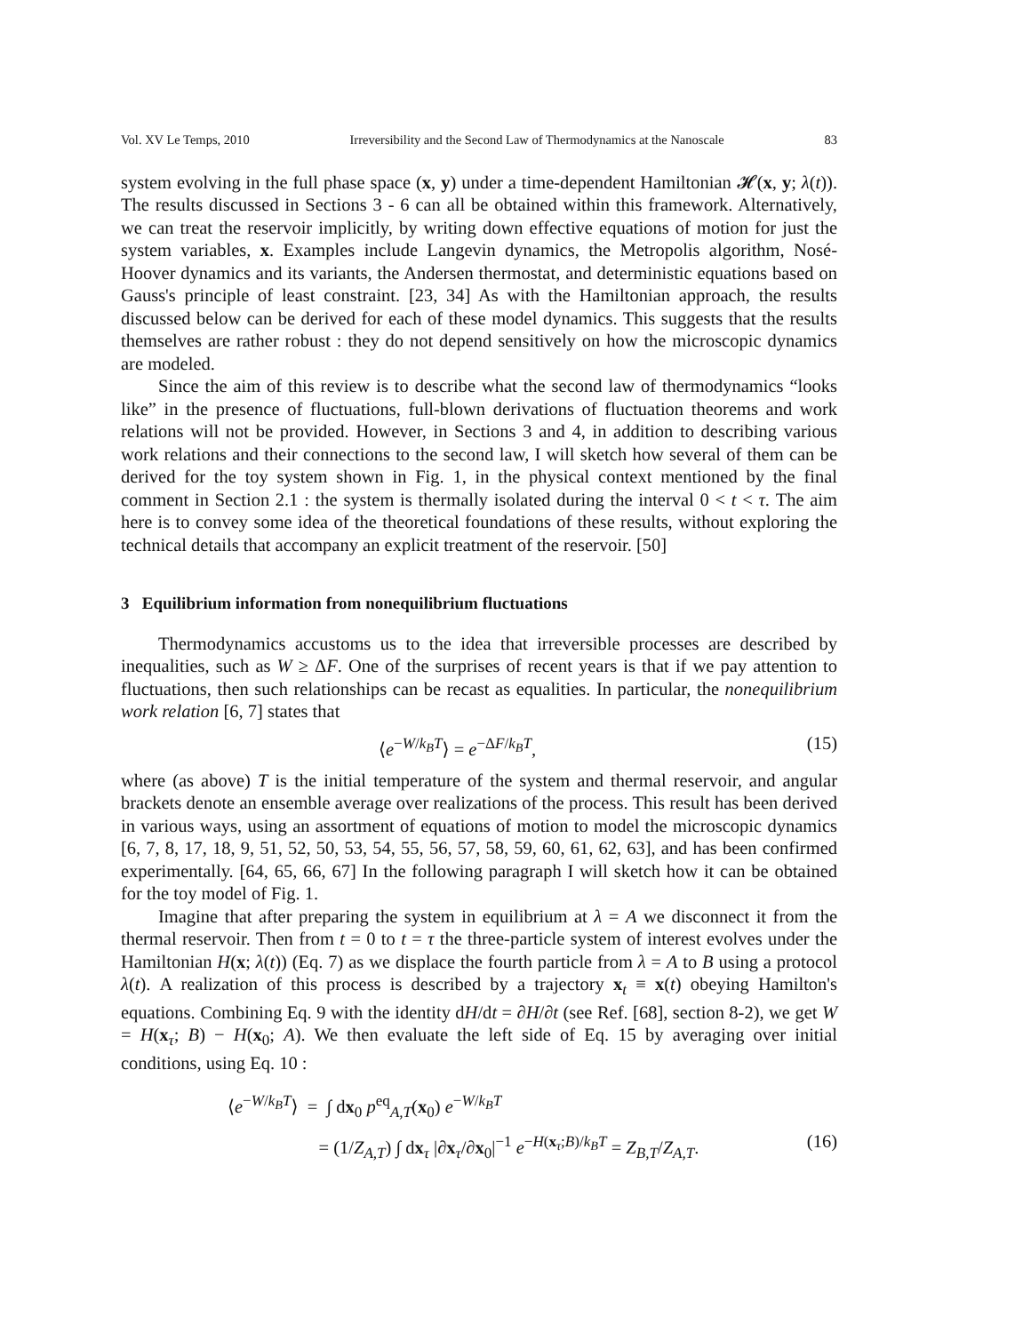Vol. XV Le Temps, 2010 Irreversibility and the Second Law of Thermodynamics at the Nanoscale 83
system evolving in the full phase space (x, y) under a time-dependent Hamiltonian 𝓗(x, y; λ(t)). The results discussed in Sections 3 - 6 can all be obtained within this framework. Alternatively, we can treat the reservoir implicitly, by writing down effective equations of motion for just the system variables, x. Examples include Langevin dynamics, the Metropolis algorithm, Nosé-Hoover dynamics and its variants, the Andersen thermostat, and deterministic equations based on Gauss's principle of least constraint. [23, 34] As with the Hamiltonian approach, the results discussed below can be derived for each of these model dynamics. This suggests that the results themselves are rather robust : they do not depend sensitively on how the microscopic dynamics are modeled.
Since the aim of this review is to describe what the second law of thermodynamics “looks like” in the presence of fluctuations, full-blown derivations of fluctuation theorems and work relations will not be provided. However, in Sections 3 and 4, in addition to describing various work relations and their connections to the second law, I will sketch how several of them can be derived for the toy system shown in Fig. 1, in the physical context mentioned by the final comment in Section 2.1 : the system is thermally isolated during the interval 0 < t < τ. The aim here is to convey some idea of the theoretical foundations of these results, without exploring the technical details that accompany an explicit treatment of the reservoir. [50]
3 Equilibrium information from nonequilibrium fluctuations
Thermodynamics accustoms us to the idea that irreversible processes are described by inequalities, such as W ≥ ΔF. One of the surprises of recent years is that if we pay attention to fluctuations, then such relationships can be recast as equalities. In particular, the nonequilibrium work relation [6, 7] states that
⟨e<sup>−W/k<sub>B</sub>T</sup>⟩ = e<sup>−ΔF/k<sub>B</sub>T</sup>, (15)
where (as above) T is the initial temperature of the system and thermal reservoir, and angular brackets denote an ensemble average over realizations of the process. This result has been derived in various ways, using an assortment of equations of motion to model the microscopic dynamics [6, 7, 8, 17, 18, 9, 51, 52, 50, 53, 54, 55, 56, 57, 58, 59, 60, 61, 62, 63], and has been confirmed experimentally. [64, 65, 66, 67] In the following paragraph I will sketch how it can be obtained for the toy model of Fig. 1.
Imagine that after preparing the system in equilibrium at λ = A we disconnect it from the thermal reservoir. Then from t = 0 to t = τ the three-particle system of interest evolves under the Hamiltonian H(x; λ(t)) (Eq. 7) as we displace the fourth particle from λ = A to B using a protocol λ(t). A realization of this process is described by a trajectory x<sub>t</sub> ≡ x(t) obeying Hamilton's equations. Combining Eq. 9 with the identity dH/dt = ∂H/∂t (see Ref. [68], section 8-2), we get W = H(x<sub>τ</sub>; B) − H(x<sub>0</sub>; A). We then evaluate the left side of Eq. 15 by averaging over initial conditions, using Eq. 10 :
⟨e<sup>−W/k<sub>B</sub>T</sup>⟩ = ∫ dx<sub>0</sub> p<sup>eq</sup><sub>A,T</sub>(x<sub>0</sub>) e<sup>−W/k<sub>B</sub>T</sup>
= (1/Z<sub>A,T</sub>) ∫ dx<sub>τ</sub> |∂x<sub>τ</sub>/∂x<sub>0</sub>|<sup>−1</sup> e<sup>−H(x<sub>τ</sub>;B)/k<sub>B</sub>T</sup> = Z<sub>B,T</sub>/Z<sub>A,T</sub>. (16)